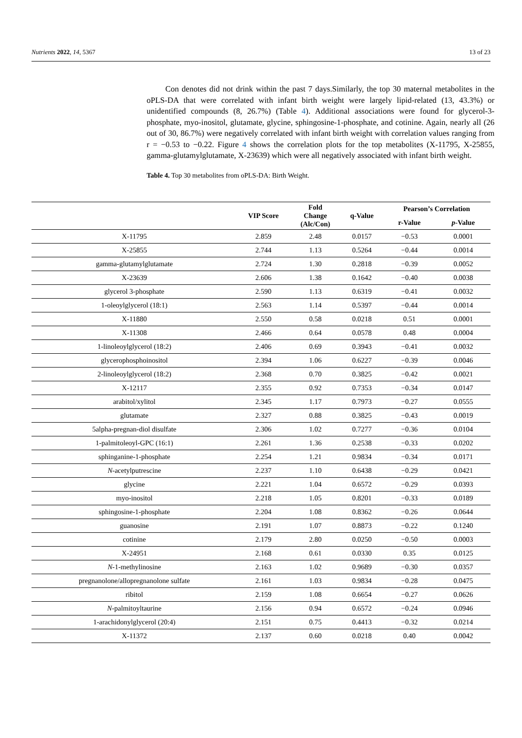Nutrients 2022, 14, 5367 13 of 23
Con denotes did not drink within the past 7 days.Similarly, the top 30 maternal metabolites in the oPLS-DA that were correlated with infant birth weight were largely lipid-related (13, 43.3%) or unidentified compounds (8, 26.7%) (Table 4). Additional associations were found for glycerol-3-phosphate, myo-inositol, glutamate, glycine, sphingosine-1-phosphate, and cotinine. Again, nearly all (26 out of 30, 86.7%) were negatively correlated with infant birth weight with correlation values ranging from r = −0.53 to −0.22. Figure 4 shows the correlation plots for the top metabolites (X-11795, X-25855, gamma-glutamylglutamate, X-23639) which were all negatively associated with infant birth weight.
Table 4. Top 30 metabolites from oPLS-DA: Birth Weight.
| | VIP Score | Fold Change (Alc/Con) | q-Value | Pearson’s Correlation | |
| --- | --- | --- | --- | --- | --- |
| | | | | r-Value | p -Value |
| X-11795 | 2.859 | 2.48 | 0.0157 | −0.53 | 0.0001 |
| X-25855 | 2.744 | 1.13 | 0.5264 | −0.44 | 0.0014 |
| gamma-glutamylglutamate | 2.724 | 1.30 | 0.2818 | −0.39 | 0.0052 |
| X-23639 | 2.606 | 1.38 | 0.1642 | −0.40 | 0.0038 |
| glycerol 3-phosphate | 2.590 | 1.13 | 0.6319 | −0.41 | 0.0032 |
| 1-oleoylglycerol (18:1) | 2.563 | 1.14 | 0.5397 | −0.44 | 0.0014 |
| X-11880 | 2.550 | 0.58 | 0.0218 | 0.51 | 0.0001 |
| X-11308 | 2.466 | 0.64 | 0.0578 | 0.48 | 0.0004 |
| 1-linoleoylglycerol (18:2) | 2.406 | 0.69 | 0.3943 | −0.41 | 0.0032 |
| glycerophosphoinositol | 2.394 | 1.06 | 0.6227 | −0.39 | 0.0046 |
| 2-linoleoylglycerol (18:2) | 2.368 | 0.70 | 0.3825 | −0.42 | 0.0021 |
| X-12117 | 2.355 | 0.92 | 0.7353 | −0.34 | 0.0147 |
| arabitol/xylitol | 2.345 | 1.17 | 0.7973 | −0.27 | 0.0555 |
| glutamate | 2.327 | 0.88 | 0.3825 | −0.43 | 0.0019 |
| 5alpha-pregnan-diol disulfate | 2.306 | 1.02 | 0.7277 | −0.36 | 0.0104 |
| 1-palmitoleoyl-GPC (16:1) | 2.261 | 1.36 | 0.2538 | −0.33 | 0.0202 |
| sphinganine-1-phosphate | 2.254 | 1.21 | 0.9834 | −0.34 | 0.0171 |
| N -acetylputrescine | 2.237 | 1.10 | 0.6438 | −0.29 | 0.0421 |
| glycine | 2.221 | 1.04 | 0.6572 | −0.29 | 0.0393 |
| myo-inositol | 2.218 | 1.05 | 0.8201 | −0.33 | 0.0189 |
| sphingosine-1-phosphate | 2.204 | 1.08 | 0.8362 | −0.26 | 0.0644 |
| guanosine | 2.191 | 1.07 | 0.8873 | −0.22 | 0.1240 |
| cotinine | 2.179 | 2.80 | 0.0250 | −0.50 | 0.0003 |
| X-24951 | 2.168 | 0.61 | 0.0330 | 0.35 | 0.0125 |
| N -1-methylinosine | 2.163 | 1.02 | 0.9689 | −0.30 | 0.0357 |
| pregnanolone/allopregnanolone sulfate | 2.161 | 1.03 | 0.9834 | −0.28 | 0.0475 |
| ribitol | 2.159 | 1.08 | 0.6654 | −0.27 | 0.0626 |
| N -palmitoyltaurine | 2.156 | 0.94 | 0.6572 | −0.24 | 0.0946 |
| 1-arachidonylglycerol (20:4) | 2.151 | 0.75 | 0.4413 | −0.32 | 0.0214 |
| X-11372 | 2.137 | 0.60 | 0.0218 | 0.40 | 0.0042 |